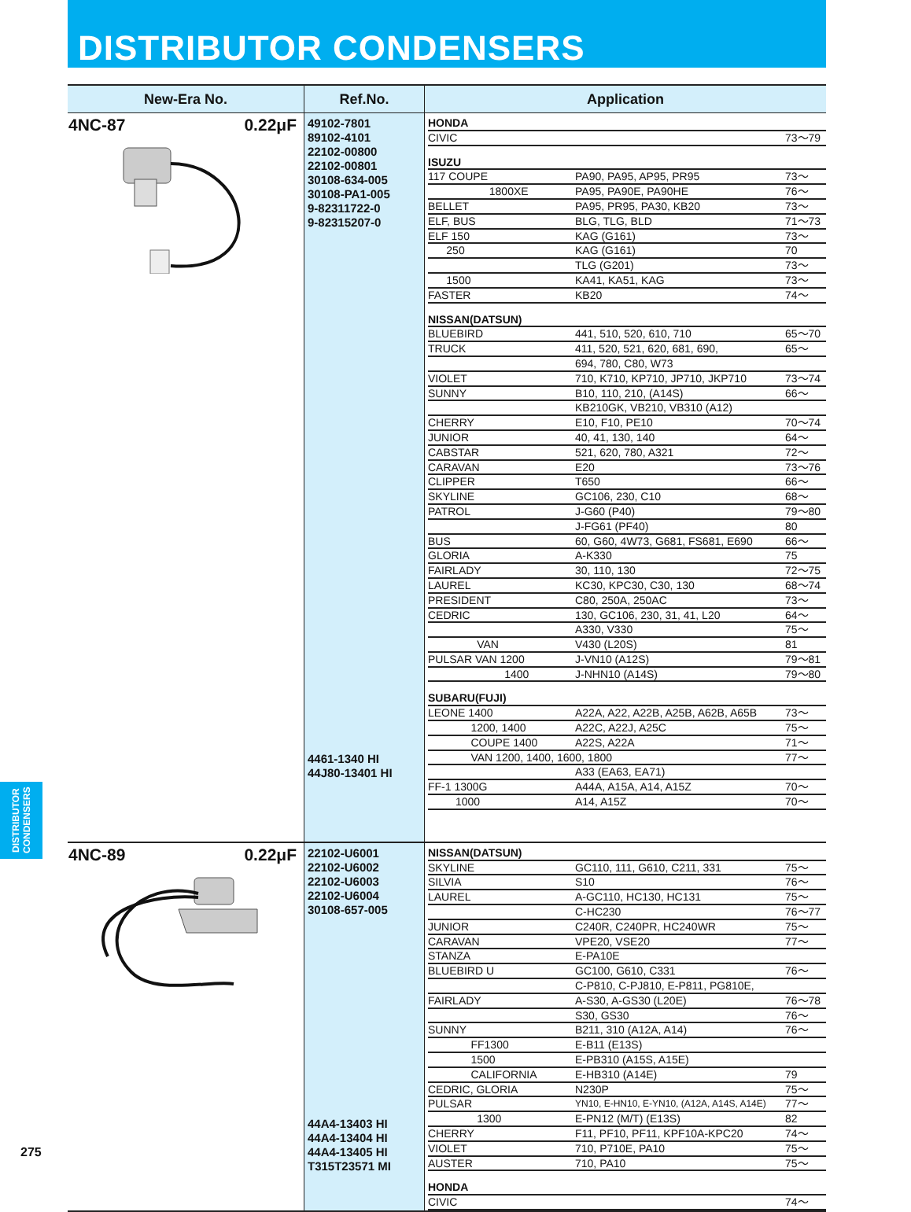DISTRIBUTOR CONDENSERS
| New-Era No. | Ref.No. | Application |
| --- | --- | --- |
| 4NC-87 0.22μF | 49102-7801 89102-4101 22102-00800 22102-00801 30108-634-005 30108-PA1-005 9-82311722-0 9-82315207-0 4461-1340 HI 44J80-13401 HI | / HONDA / / / / CIVIC / / 73～79 / / ISUZU / / / / 117 COUPE / PA90, PA95, AP95, PR95 / 73～ / / 1800XE / PA95, PA90E, PA90HE / 76～ / / BELLET / PA95, PR95, PA30, KB20 / 73～ / / ELF, BUS / BLG, TLG, BLD / 71～73 / / ELF 150 / KAG (G161) / 73～ / / 250 / KAG (G161) / 70 / / / TLG (G201) / 73～ / / 1500 / KA41, KA51, KAG / 73～ / / FASTER / KB20 / 74～ / / NISSAN(DATSUN) / / / / BLUEBIRD / 441, 510, 520, 610, 710 / 65～70 / / TRUCK / 411, 520, 521, 620, 681, 690, / 65～ / / / 694, 780, C80, W73 / / / VIOLET / 710, K710, KP710, JP710, JKP710 / 73～74 / / SUNNY / B10, 110, 210, (A14S) / 66～ / / / KB210GK, VB210, VB310 (A12) / / / CHERRY / E10, F10, PE10 / 70～74 / / JUNIOR / 40, 41, 130, 140 / 64～ / / CABSTAR / 521, 620, 780, A321 / 72～ / / CARAVAN / E20 / 73～76 / / CLIPPER / T650 / 66～ / / SKYLINE / GC106, 230, C10 / 68～ / / PATROL / J-G60 (P40) / 79～80 / / / J-FG61 (PF40) / 80 / / BUS / 60, G60, 4W73, G681, FS681, E690 / 66～ / / GLORIA / A-K330 / 75 / / FAIRLADY / 30, 110, 130 / 72～75 / / LAUREL / KC30, KPC30, C30, 130 / 68～74 / / PRESIDENT / C80, 250A, 250AC / 73～ / / CEDRIC / 130, GC106, 230, 31, 41, L20 / 64～ / / / A330, V330 / 75～ / / VAN / V430 (L20S) / 81 / / PULSAR VAN 1200 / J-VN10 (A12S) / 79～81 / / 1400 / J-NHN10 (A14S) / 79～80 / / SUBARU(FUJI) / / / / LEONE 1400 / A22A, A22, A22B, A25B, A62B, A65B / 73～ / / 1200, 1400 / A22C, A22J, A25C / 75～ / / COUPE 1400 / A22S, A22A / 71～ / / VAN 1200, 1400, 1600, 1800 / / 77～ / / / A33 (EA63, EA71) / / / FF-1 1300G / A44A, A15A, A14, A15Z / 70～ / / 1000 / A14, A15Z / 70～ / |
| 4NC-89 0.22μF | 22102-U6001 22102-U6002 22102-U6003 22102-U6004 30108-657-005 44A4-13403 HI 44A4-13404 HI 44A4-13405 HI T315T23571 MI | / NISSAN(DATSUN) / / / / SKYLINE / GC110, 111, G610, C211, 331 / 75～ / / SILVIA / S10 / 76～ / / LAUREL / A-GC110, HC130, HC131 / 75～ / / / C-HC230 / 76～77 / / JUNIOR / C240R, C240PR, HC240WR / 75～ / / CARAVAN / VPE20, VSE20 / 77～ / / STANZA / E-PA10E / / / BLUEBIRD U / GC100, G610, C331 / 76～ / / / C-P810, C-PJ810, E-P811, PG810E, / / / FAIRLADY / A-S30, A-GS30 (L20E) / 76～78 / / / S30, GS30 / 76～ / / SUNNY / B211, 310 (A12A, A14) / 76～ / / FF1300 / E-B11 (E13S) / / / 1500 / E-PB310 (A15S, A15E) / / / CALIFORNIA / E-HB310 (A14E) / 79 / / CEDRIC, GLORIA / N230P / 75～ / / PULSAR / YN10, E-HN10, E-YN10, (A12A, A14S, A14E) / 77～ / / 1300 / E-PN12 (M/T) (E13S) / 82 / / CHERRY / F11, PF10, PF11, KPF10A-KPC20 / 74～ / / VIOLET / 710, P710E, PA10 / 75～ / / AUSTER / 710, PA10 / 75～ / / HONDA / / / / CIVIC / / 74～ / |
DISTRIBUTOR CONDENSERS
275